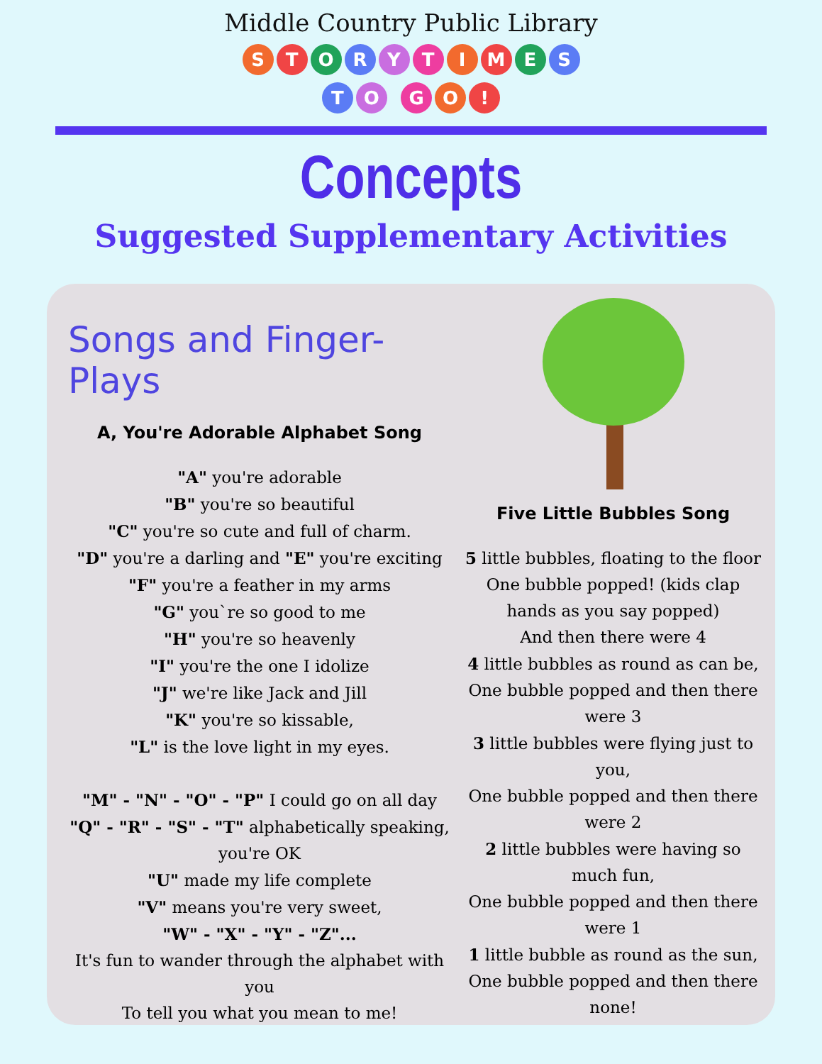Middle Country Public Library
STORYTIMES
TO GO!
Concepts
Suggested Supplementary Activities
Songs and Finger-Plays
A, You're Adorable Alphabet Song
"A" you're adorable
"B" you're so beautiful
"C" you're so cute and full of charm.
"D" you're a darling and "E" you're exciting
"F" you're a feather in my arms
"G" you`re so good to me
"H" you're so heavenly
"I" you're the one I idolize
"J" we're like Jack and Jill
"K" you're so kissable,
"L" is the love light in my eyes.
"M" - "N" - "O" - "P" I could go on all day
"Q" - "R" - "S" - "T" alphabetically speaking, you're OK
"U" made my life complete
"V" means you're very sweet,
"W" - "X" - "Y" - "Z"...
It's fun to wander through the alphabet with you
To tell you what you mean to me!
Five Little Bubbles Song
5 little bubbles, floating to the floor
One bubble popped! (kids clap hands as you say popped)
And then there were 4
4 little bubbles as round as can be,
One bubble popped and then there were 3
3 little bubbles were flying just to you,
One bubble popped and then there were 2
2 little bubbles were having so much fun,
One bubble popped and then there were 1
1 little bubble as round as the sun,
One bubble popped and then there none!